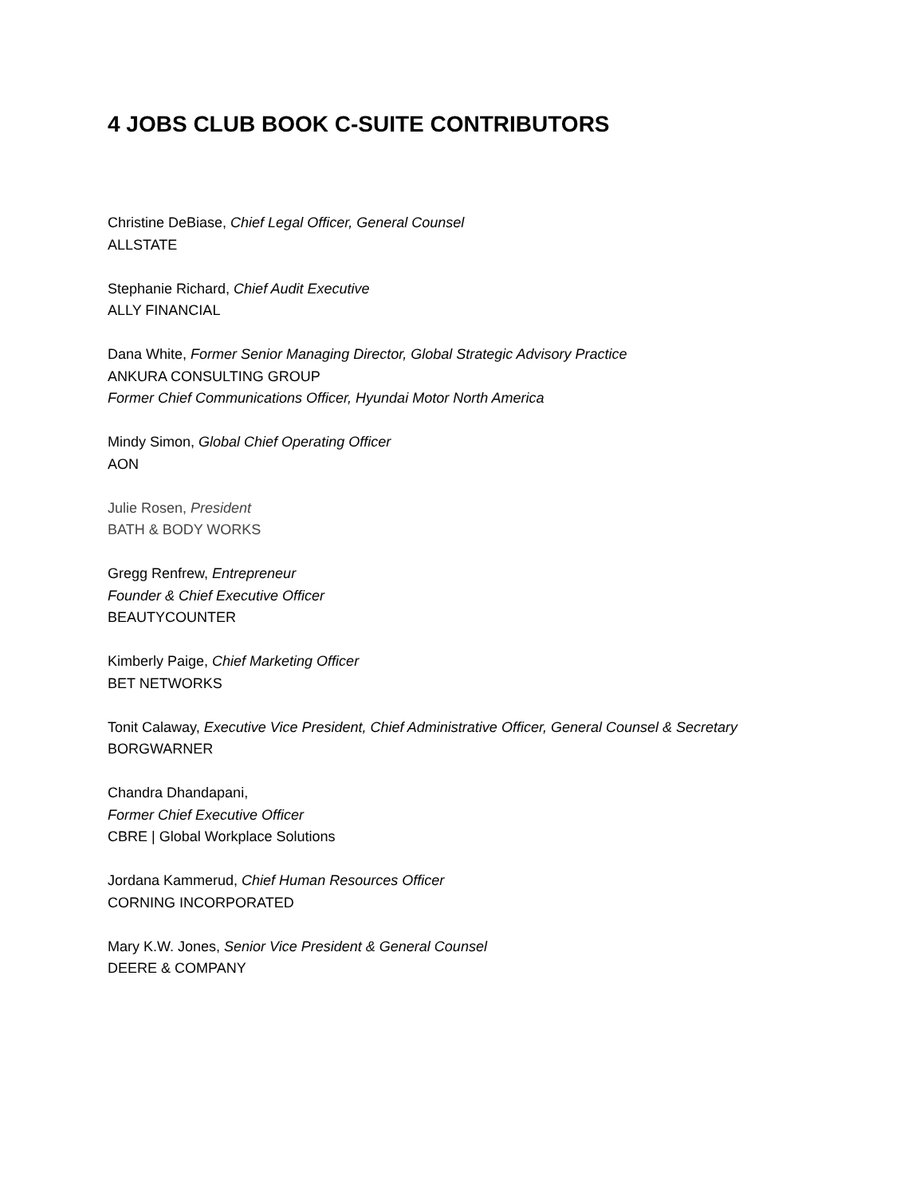4 JOBS CLUB BOOK C-SUITE CONTRIBUTORS
Christine DeBiase, Chief Legal Officer, General Counsel
ALLSTATE
Stephanie Richard, Chief Audit Executive
ALLY FINANCIAL
Dana White, Former Senior Managing Director, Global Strategic Advisory Practice
ANKURA CONSULTING GROUP
Former Chief Communications Officer, Hyundai Motor North America
Mindy Simon, Global Chief Operating Officer
AON
Julie Rosen, President
BATH & BODY WORKS
Gregg Renfrew, Entrepreneur
Founder & Chief Executive Officer
BEAUTYCOUNTER
Kimberly Paige, Chief Marketing Officer
BET NETWORKS
Tonit Calaway, Executive Vice President, Chief Administrative Officer, General Counsel & Secretary
BORGWARNER
Chandra Dhandapani,
Former Chief Executive Officer
CBRE | Global Workplace Solutions
Jordana Kammerud, Chief Human Resources Officer
CORNING INCORPORATED
Mary K.W. Jones, Senior Vice President & General Counsel
DEERE & COMPANY